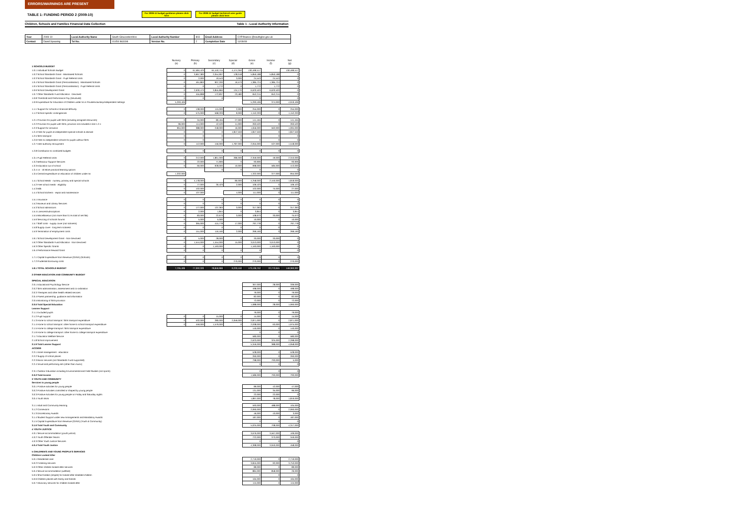ERRORS/WARNINGS ARE PRESENT
TABLE 1: FUNDING PERIOD 2 (2009-10)
For 2009-11 budget guidance please click here
For 2009-11 budget technical user guide please click here
Children, Schools and Families Financial Data Collection Table 1 - Local Authority Information
| Year | 2009-10 | Local Authority Name | South Gloucestershire | Local Authority Number | 803 | Email Address | CYP.finance @southglos.gov.uk |
| Contact | David Spearing | Tel No. | 01454 863198 | Version No. | 2 | Completion Date | 11/09/09 |
| | Nursery (a) | Primary (b) | Secondary (c) | Special (d) | Gross (e) | Income (f) | Net (g) |
| 1 SCHOOLS BUDGET | | | | | | | |
| 1.0.1 Individual Schools Budget | 0 | 61,584,423 | 64,440,744 | 4,474,350 | 130,499,517 | | 130,499,517 |
| 1.0.2 School Standards Grant - Maintained Schools | 0 | 3,667,383 | 2,054,907 | 128,018 | 5,850,188 | 5,850,188 | 0 |
| 1.0.3 School Standards Grant - Pupil Referral Units | 0 | 2,000 | 19,543 | 3,000 | 24,543 | 24,543 | 0 |
| 1.0.4 School Standards Grant (Personalisation) - Maintained Schools | 0 | 461,863 | 907,200 | 16,573 | 1,385,724 | 1,385,724 | 0 |
| 1.0.5 School Standards Grant (Personalisation) - Pupil Referral Units | 0 | 0 | 1,772 | 0 | 1,772 | 1,772 | 0 |
| 1.0.6 School Development Grant | 0 | 2,630,473 | 3,855,860 | 134,170 | 6,620,503 | 6,620,503 | 0 |
| 1.0.7 Other Standards Fund Allocation - Devolved | 0 | 455,898 | 172,837 | 23,480 | 652,215 | 652,215 | 0 |
| 1.0.8 Threshold and Performance Pay (Devolved) | 0 | 0 | 0 | | 0 | | 0 |
| 1.0.9 Expenditure for Education of Children under 5s in Private/voluntary/independent settings | 5,293,406 | | | | 5,293,406 | 374,000 | 4,919,406 |
| 1.1.1 Support for schools in financial difficulty | 0 | 138,000 | 115,000 | 2,000 | 255,000 | 0 | 255,000 |
| 1.1.2 School-specific contingencies | 0 | 575,000 | 568,203 | 9,000 | 1,152,203 | 0 | 1,152,203 |
| 1.2.1 Provision for pupils with SEN (including assigned resources) | 0 | 34,000 | 80,455 | 27,000 | 141,455 | 0 | 141,455 |
| 1.2.2 Provision for pupils with SEN, provision not included in line 1.2.1 | 96,000 | 114,000 | 42,520 | 11,000 | 263,520 | 0 | 263,520 |
| 1.2.3 Support for inclusion | 964,000 | 388,000 | 248,000 | 16,000 | 1,656,000 | 562,000 | 1,094,000 |
| 1.2.4 Fees for pupils at independent special schools & abroad | 0 | 0 | 0 | 1,847,559 | 1,847,559 | 0 | 1,847,559 |
| 1.2.5 SEN transport | 0 | 0 | 0 | 0 | 0 | 0 | 0 |
| 1.2.6 Fees to independent schools for pupils without SEN | 0 | 0 | 0 | 0 | 0 | 0 | 0 |
| 1.2.7 Inter-authority recoupment | 0 | 112,000 | 156,000 | 1,787,000 | 2,055,000 | 537,000 | 1,518,000 |
| 1.2.8 Contribution to combined budgets | 0 | 0 | 0 | 0 | 0 | 0 | 0 |
| 1.3.1 Pupil Referral Units | 0 | 212,000 | 1,861,000 | 286,000 | 2,359,000 | 49,000 | 2,310,000 |
| 1.3.2 Behaviour Support Services | 0 | 22,000 | 71,906 | 0 | 93,906 | 0 | 93,906 |
| 1.3.3 Education out of school | 0 | 60,000 | 928,000 | 10,000 | 998,000 | 585,000 | 413,000 |
| 1.3.4 14 - 16 More practical learning options | | | 0 | 0 | 0 | | 0 |
| 1.3.5 Central expenditure on education of children under 5s | 1,332,000 | | | | 1,332,000 | 377,000 | 955,000 |
| 1.4.1 School Meals - nursery, primary and special schools | 0 | 4,178,000 | | 80,000 | 4,258,000 | 2,440,000 | 1,818,000 |
| 1.4.2 Free school meals - eligibility | 0 | 77,000 | 30,423 | 2,000 | 109,423 | 0 | 109,423 |
| 1.4.3 Milk | 0 | 102,000 | | | 102,000 | 75,000 | 27,000 |
| 1.4.4 School kitchens - repair and maintenance | 0 | 107,000 | | 4,000 | 111,000 | 0 | 111,000 |
| 1.5.1 Insurance | 0 | 0 | 0 | 0 | 0 | 0 | 0 |
| 1.5.2 Museum and Library Services | 0 | 0 | 0 | 0 | 0 | 0 | 0 |
| 1.5.3 School admissions | 0 | 177,000 | 137,363 | 3,000 | 317,363 | 0 | 317,363 |
| 1.5.4 Licences/subscriptions | 0 | 2,000 | 1,844 | 0 | 3,844 | 0 | 3,844 |
| 1.5.5 Miscellaneous (not more than 0.1% total of net SB) | 0 | 83,000 | 22,673 | 3,000 | 108,673 | 33,000 | 75,673 |
| 1.5.6 Servicing of schools forums | 0 | 5,000 | 5,000 | | 10,000 | 0 | 10,000 |
| 1.5.7 Staff costs - supply cover (not sickness) | 0 | 365,000 | 415,778 | 17,000 | 797,778 | 0 | 797,778 |
| 1.5.8 Supply cover - long term sickness | 0 | 0 | 0 | 0 | 0 | 0 | 0 |
| 1.5.9 Termination of employment costs | 0 | 151,000 | 116,160 | 2,000 | 269,160 | 0 | 269,160 |
| 1.6.1 School Development Grant - Non-Devolved | 0 | 5,000 | 28,000 | 0 | 33,000 | 33,000 | 0 |
| 1.6.2 Other Standards Fund Allocation - Non-Devolved | 0 | 1,544,000 | 1,454,000 | 15,000 | 3,013,000 | 3,013,000 | 0 |
| 1.6.3 Other Specific Grants | 0 | 0 | 1,163,000 | | 1,163,000 | 1,163,000 | 0 |
| 1.6.4 Performance Reward Grant | 0 | 0 | 0 | 0 | 0 | | 0 |
| 1.7.1 Capital Expenditure from Revenue (CERA) (Schools) | 0 | 0 | 0 | 0 | 0 | 0 | 0 |
| 1.7.2 Prudential borrowing costs | 0 | 0 | 0 | 270,000 | 270,000 | 0 | 270,000 |
| 1.8.1 TOTAL SCHOOLS BUDGET | 7,705,406 | 77,302,320 | 78,846,966 | 9,220,150 | 173,136,752 | 22,773,945 | 149,363,307 |
| 2 OTHER EDUCATION AND COMMUNITY BUDGET | | | | | | | |
| SPECIAL EDUCATION | | | | | | | |
| 2.0.1 Educational Psychology Service | | | | | 367,000 | 28,000 | 339,000 |
| 2.0.2 SEN administration, assessment and co-ordination | | | | | 498,000 | 0 | 498,000 |
| 2.0.3 Therapies and other health related services | | | | | 79,000 | 0 | 79,000 |
| 2.0.4 Parent partnership, guidance and information | | | | | 82,000 | 0 | 82,000 |
| 2.0.5 Monitoring of SEN provision | | | | | 72,000 | 0 | 72,000 |
| 2.0.6 Total Special Education | | | | | 1,088,000 | 28,000 | 1,060,000 |
| Learner Support | | | | | | | |
| 2.1.1 Excluded pupils | | | | | 79,000 | 0 | 79,000 |
| 2.1.2 Pupil support | 0 | 0 | 15,000 | 0 | 15,000 | 0 | 15,000 |
| 2.1.3 Home to school transport: SEN transport expenditure | 0 | 532,000 | 280,000 | 2,059,000 | 2,871,000 | 0 | 2,871,000 |
| 2.1.4 Home to school transport: other home to school transport expenditure | 0 | 459,000 | 1,579,000 | 0 | 2,038,000 | 63,000 | 1,975,000 |
| 2.1.5 Home to college transport: SEN transport expenditure | | | | | 140,000 | 0 | 140,000 |
| 2.1.6 Home to college transport: other home to college transport expenditure | | | | | 0 | 0 | 0 |
| 2.1.7 Education Welfare Service | | | | | 580,000 | 0 | 580,000 |
| 2.1.8 School improvement | | | | | 2,623,000 | 325,000 | 2,298,000 |
| 2.1.9 Total Learner Support | | | | | 5,346,000 | 388,000 | 4,958,000 |
| ACCESS | | | | | | | |
| 2.2.1 Asset management - education | | | | | 528,000 | 0 | 528,000 |
| 2.2.2 Supply of school places | | | | | 260,000 | 0 | 260,000 |
| 2.2.3 Music services (not Standards Fund supported) | | | | | 798,000 | 793,000 | 5,000 |
| 2.2.4 Visual and performing arts (other than music) | | | | | 0 | 0 | 0 |
| 2.3.1 Outdoor Education including Environmental and Field Studies (not sports) | | | | | 0 | 0 | 0 |
| 2.3.2 Total Access | | | | | 1,586,000 | 793,000 | 793,000 |
| 3 YOUTH AND COMMUNITY | | | | | | | |
| Services to young people | | | | | | | |
| 3.0.1 Positive activities for young people | | | | | 89,000 | 42,000 | 47,000 |
| 3.0.2 Positive Activities controlled or shaped by young people | | | | | 131,000 | 35,000 | 96,000 |
| 3.0.3 Positive Activities for young people on Friday and Saturday nights | | | | | 22,000 | 22,000 | 0 |
| 3.0.4 Youth Work | | | | | 1,897,000 | 78,000 | 1,819,000 |
| 3.1.1 Adult and Community learning | | | | | 593,000 | 488,000 | 105,000 |
| 3.1.2 Connexions | | | | | 2,060,000 | 0 | 2,060,000 |
| 3.1.3 Discretionary Awards | | | | | 46,000 | 43,000 | 3,000 |
| 3.1.4 Student Support under new Arrangements and Mandatory Awards | | | | | 187,000 | 0 | 187,000 |
| 3.1.5 Capital Expenditure from Revenue (CERA) (Youth & Community) | | | | | 0 | 0 | 0 |
| 3.1.6 Total Youth and Community | | | | | 5,025,000 | 708,000 | 4,317,000 |
| 4 YOUTH JUSTICE | | | | | | | |
| 4.0.1 Secure accommodation (youth justice) | | | | | 3,676,000 | 3,567,000 | 109,000 |
| 4.0.2 Youth Offender Teams | | | | | 722,000 | 373,000 | 349,000 |
| 4.0.3 Other Youth Justice Services | | | | | 0 | 0 | 0 |
| 4.0.4 Total Youth Justice | | | | | 4,398,000 | 3,940,000 | 458,000 |
| 5 CHILDREN'S AND YOUNG PEOPLE'S SERVICES | | | | | | | |
| Children Looked After | | | | | | | |
| 5.0.1 Residential care | | | | | 2,719,000 | 0 | 2,719,000 |
| 5.0.2 Fostering services | | | | | 3,845,000 | 92,000 | 3,753,000 |
| 5.0.3 Other children looked after services | | | | | 89,000 | 0 | 89,000 |
| 5.0.4 Secure accommodation (welfare) | | | | | 884,000 | 858,000 | 26,000 |
| 5.0.5 Short breaks (respite) for looked after disabled children | | | | | 0 | 0 | 0 |
| 5.0.6 Children placed with family and friends | | | | | 165,000 | 0 | 165,000 |
| 5.0.7 Advocacy services for children looked after | | | | | 115,000 | 0 | 115,000 |